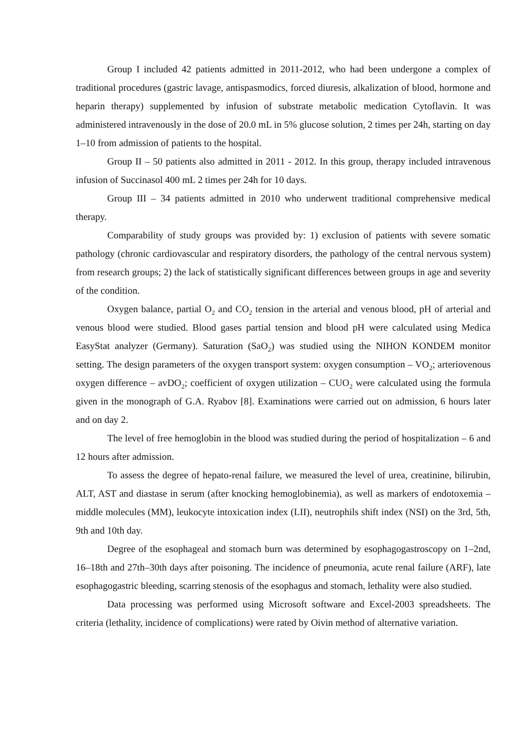Group I included 42 patients admitted in 2011-2012, who had been undergone a complex of traditional procedures (gastric lavage, antispasmodics, forced diuresis, alkalization of blood, hormone and heparin therapy) supplemented by infusion of substrate metabolic medication Cytoflavin. It was administered intravenously in the dose of 20.0 mL in 5% glucose solution, 2 times per 24h, starting on day 1–10 from admission of patients to the hospital.
Group II – 50 patients also admitted in 2011 - 2012. In this group, therapy included intravenous infusion of Succinasol 400 mL 2 times per 24h for 10 days.
Group III – 34 patients admitted in 2010 who underwent traditional comprehensive medical therapy.
Comparability of study groups was provided by: 1) exclusion of patients with severe somatic pathology (chronic cardiovascular and respiratory disorders, the pathology of the central nervous system) from research groups; 2) the lack of statistically significant differences between groups in age and severity of the condition.
Oxygen balance, partial O<sub>2</sub> and CO<sub>2</sub> tension in the arterial and venous blood, pH of arterial and venous blood were studied. Blood gases partial tension and blood pH were calculated using Medica EasyStat analyzer (Germany). Saturation (SaO<sub>2</sub>) was studied using the NIHON KONDEM monitor setting. The design parameters of the oxygen transport system: oxygen consumption – VO<sub>2</sub>; arteriovenous oxygen difference – avDO<sub>2</sub>; coefficient of oxygen utilization – CUO<sub>2</sub> were calculated using the formula given in the monograph of G.A. Ryabov [8]. Examinations were carried out on admission, 6 hours later and on day 2.
The level of free hemoglobin in the blood was studied during the period of hospitalization – 6 and 12 hours after admission.
To assess the degree of hepato-renal failure, we measured the level of urea, creatinine, bilirubin, ALT, AST and diastase in serum (after knocking hemoglobinemia), as well as markers of endotoxemia – middle molecules (MM), leukocyte intoxication index (LII), neutrophils shift index (NSI) on the 3rd, 5th, 9th and 10th day.
Degree of the esophageal and stomach burn was determined by esophagogastroscopy on 1–2nd, 16–18th and 27th–30th days after poisoning. The incidence of pneumonia, acute renal failure (ARF), late esophagogastric bleeding, scarring stenosis of the esophagus and stomach, lethality were also studied.
Data processing was performed using Microsoft software and Excel-2003 spreadsheets. The criteria (lethality, incidence of complications) were rated by Oivin method of alternative variation.